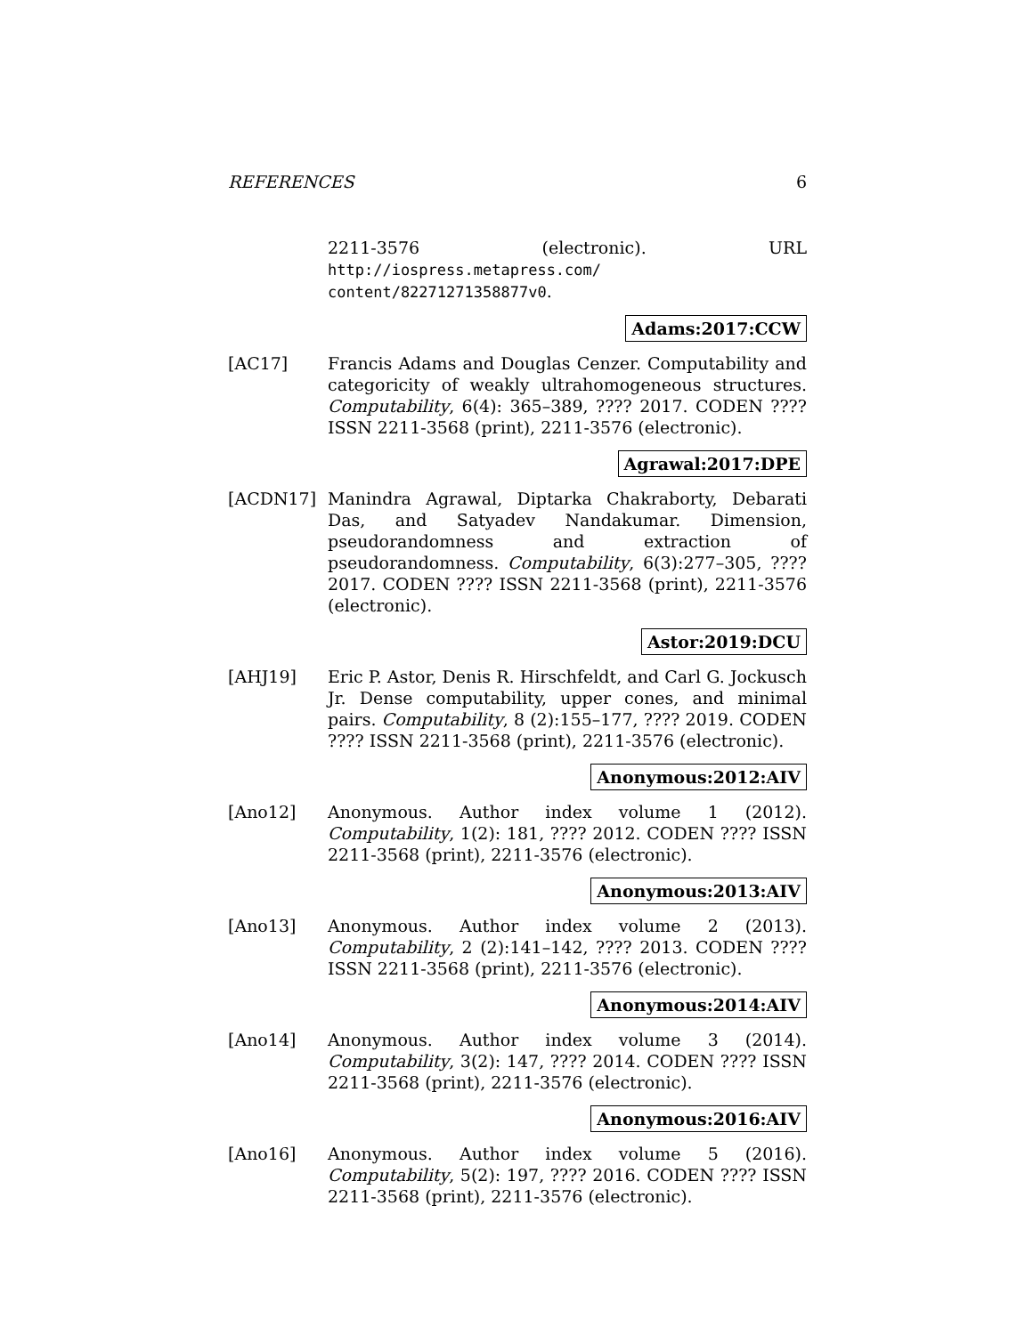REFERENCES 6
2211-3576 (electronic). URL http://iospress.metapress.com/ content/82271271358877v0.
Adams:2017:CCW
[AC17] Francis Adams and Douglas Cenzer. Computability and categoricity of weakly ultrahomogeneous structures. Computability, 6(4): 365–389, ???? 2017. CODEN ???? ISSN 2211-3568 (print), 2211-3576 (electronic).
Agrawal:2017:DPE
[ACDN17] Manindra Agrawal, Diptarka Chakraborty, Debarati Das, and Satyadev Nandakumar. Dimension, pseudorandomness and extraction of pseudorandomness. Computability, 6(3):277–305, ???? 2017. CODEN ???? ISSN 2211-3568 (print), 2211-3576 (electronic).
Astor:2019:DCU
[AHJ19] Eric P. Astor, Denis R. Hirschfeldt, and Carl G. Jockusch Jr. Dense computability, upper cones, and minimal pairs. Computability, 8 (2):155–177, ???? 2019. CODEN ???? ISSN 2211-3568 (print), 2211-3576 (electronic).
Anonymous:2012:AIV
[Ano12] Anonymous. Author index volume 1 (2012). Computability, 1(2): 181, ???? 2012. CODEN ???? ISSN 2211-3568 (print), 2211-3576 (electronic).
Anonymous:2013:AIV
[Ano13] Anonymous. Author index volume 2 (2013). Computability, 2 (2):141–142, ???? 2013. CODEN ???? ISSN 2211-3568 (print), 2211-3576 (electronic).
Anonymous:2014:AIV
[Ano14] Anonymous. Author index volume 3 (2014). Computability, 3(2): 147, ???? 2014. CODEN ???? ISSN 2211-3568 (print), 2211-3576 (electronic).
Anonymous:2016:AIV
[Ano16] Anonymous. Author index volume 5 (2016). Computability, 5(2): 197, ???? 2016. CODEN ???? ISSN 2211-3568 (print), 2211-3576 (electronic).